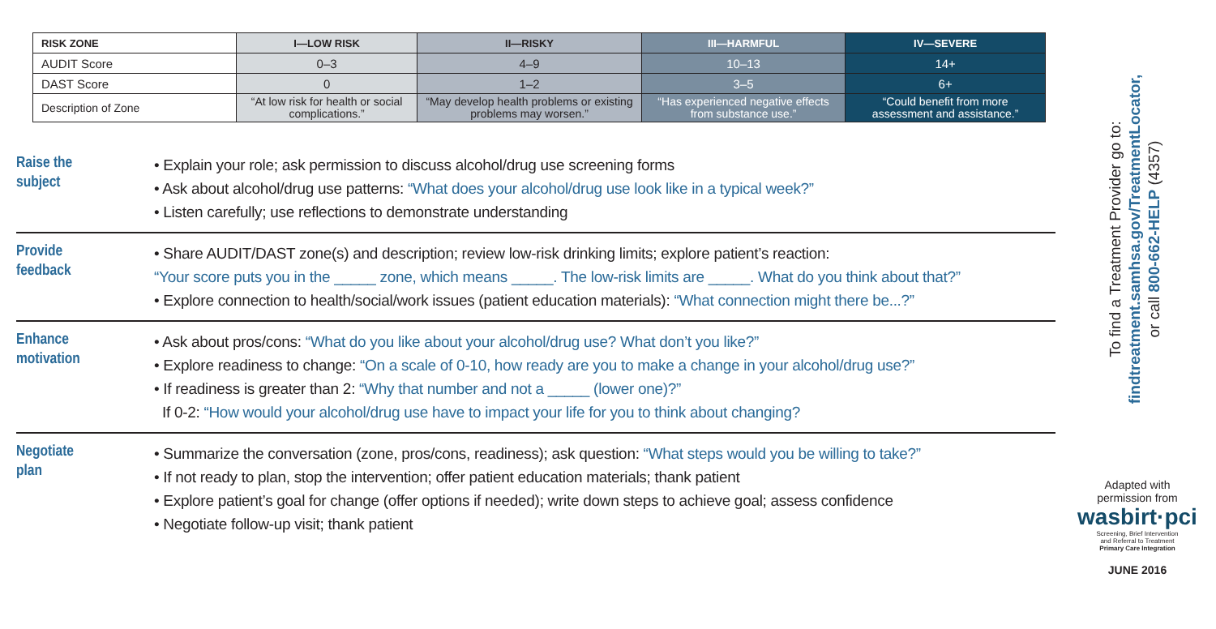| RISK ZONE | I—LOW RISK | II—RISKY | III—HARMFUL | IV—SEVERE |
| --- | --- | --- | --- | --- |
| AUDIT Score | 0–3 | 4–9 | 10–13 | 14+ |
| DAST Score | 0 | 1–2 | 3–5 | 6+ |
| Description of Zone | “At low risk for health or social complications.” | “May develop health problems or existing problems may worsen.” | “Has experienced negative effects from substance use.” | “Could benefit from more assessment and assistance.” |
Raise the
subject
• Explain your role; ask permission to discuss alcohol/drug use screening forms
• Ask about alcohol/drug use patterns: “What does your alcohol/drug use look like in a typical week?”
• Listen carefully; use reflections to demonstrate understanding
Provide
feedback
• Share AUDIT/DAST zone(s) and description; review low-risk drinking limits; explore patient’s reaction:
“Your score puts you in the _____ zone, which means _____. The low-risk limits are _____. What do you think about that?”
• Explore connection to health/social/work issues (patient education materials): “What connection might there be...?”
Enhance
motivation
• Ask about pros/cons: “What do you like about your alcohol/drug use? What don’t you like?”
• Explore readiness to change: “On a scale of 0-10, how ready are you to make a change in your alcohol/drug use?”
• If readiness is greater than 2: “Why that number and not a _____ (lower one)?”
If 0-2: “How would your alcohol/drug use have to impact your life for you to think about changing?
Negotiate
plan
• Summarize the conversation (zone, pros/cons, readiness); ask question: “What steps would you be willing to take?”
• If not ready to plan, stop the intervention; offer patient education materials; thank patient
• Explore patient’s goal for change (offer options if needed); write down steps to achieve goal; assess confidence
• Negotiate follow-up visit; thank patient
To find a Treatment Provider go to:
findtreatment.samhsa.gov/TreatmentLocator,
or call 800-662-HELP (4357)
Adapted with
permission from
wasbirt·pci
Screening, Brief Intervention
and Referral to Treatment
Primary Care Integration
JUNE 2016